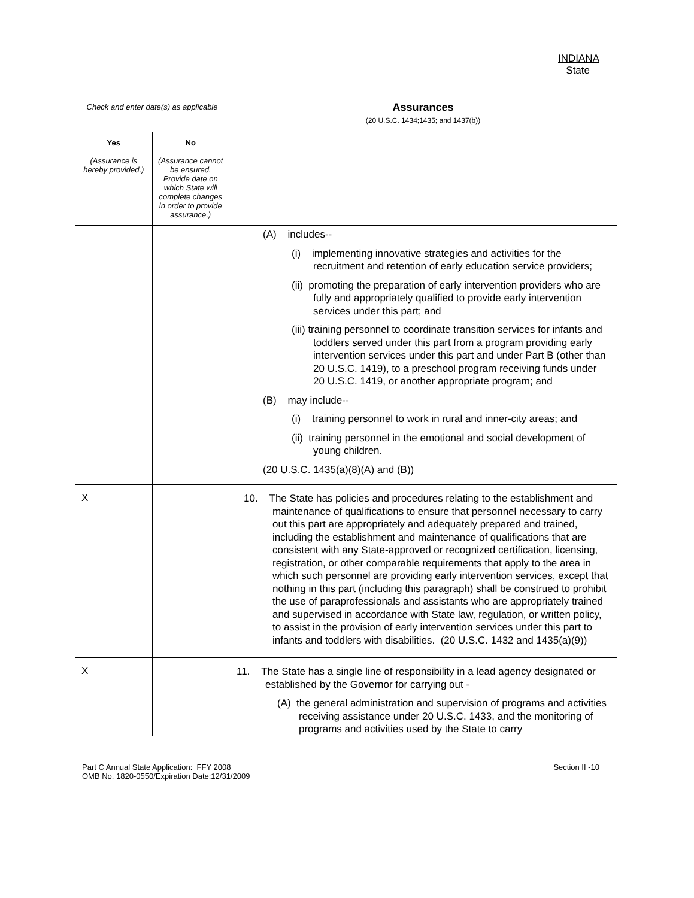INDIANA
State
| Check and enter date(s) as applicable | | Assurances (20 U.S.C. 1434;1435; and 1437(b)) |
| Yes (Assurance is hereby provided.) | No (Assurance cannot be ensured. Provide date on which State will complete changes in order to provide assurance.) | |
| | | (A) includes-- (i) implementing innovative strategies and activities for the recruitment and retention of early education service providers; (ii) promoting the preparation of early intervention providers who are fully and appropriately qualified to provide early intervention services under this part; and (iii) training personnel to coordinate transition services for infants and toddlers served under this part from a program providing early intervention services under this part and under Part B (other than 20 U.S.C. 1419), to a preschool program receiving funds under 20 U.S.C. 1419, or another appropriate program; and (B) may include-- (i) training personnel to work in rural and inner-city areas; and (ii) training personnel in the emotional and social development of young children. (20 U.S.C. 1435(a)(8)(A) and (B)) |
| X | | 10. The State has policies and procedures relating to the establishment and maintenance of qualifications to ensure that personnel necessary to carry out this part are appropriately and adequately prepared and trained, including the establishment and maintenance of qualifications that are consistent with any State-approved or recognized certification, licensing, registration, or other comparable requirements that apply to the area in which such personnel are providing early intervention services, except that nothing in this part (including this paragraph) shall be construed to prohibit the use of paraprofessionals and assistants who are appropriately trained and supervised in accordance with State law, regulation, or written policy, to assist in the provision of early intervention services under this part to infants and toddlers with disabilities. (20 U.S.C. 1432 and 1435(a)(9)) |
| X | | 11. The State has a single line of responsibility in a lead agency designated or established by the Governor for carrying out - (A) the general administration and supervision of programs and activities receiving assistance under 20 U.S.C. 1433, and the monitoring of programs and activities used by the State to carry |
Part C Annual State Application: FFY 2008
OMB No. 1820-0550/Expiration Date:12/31/2009
Section II -10